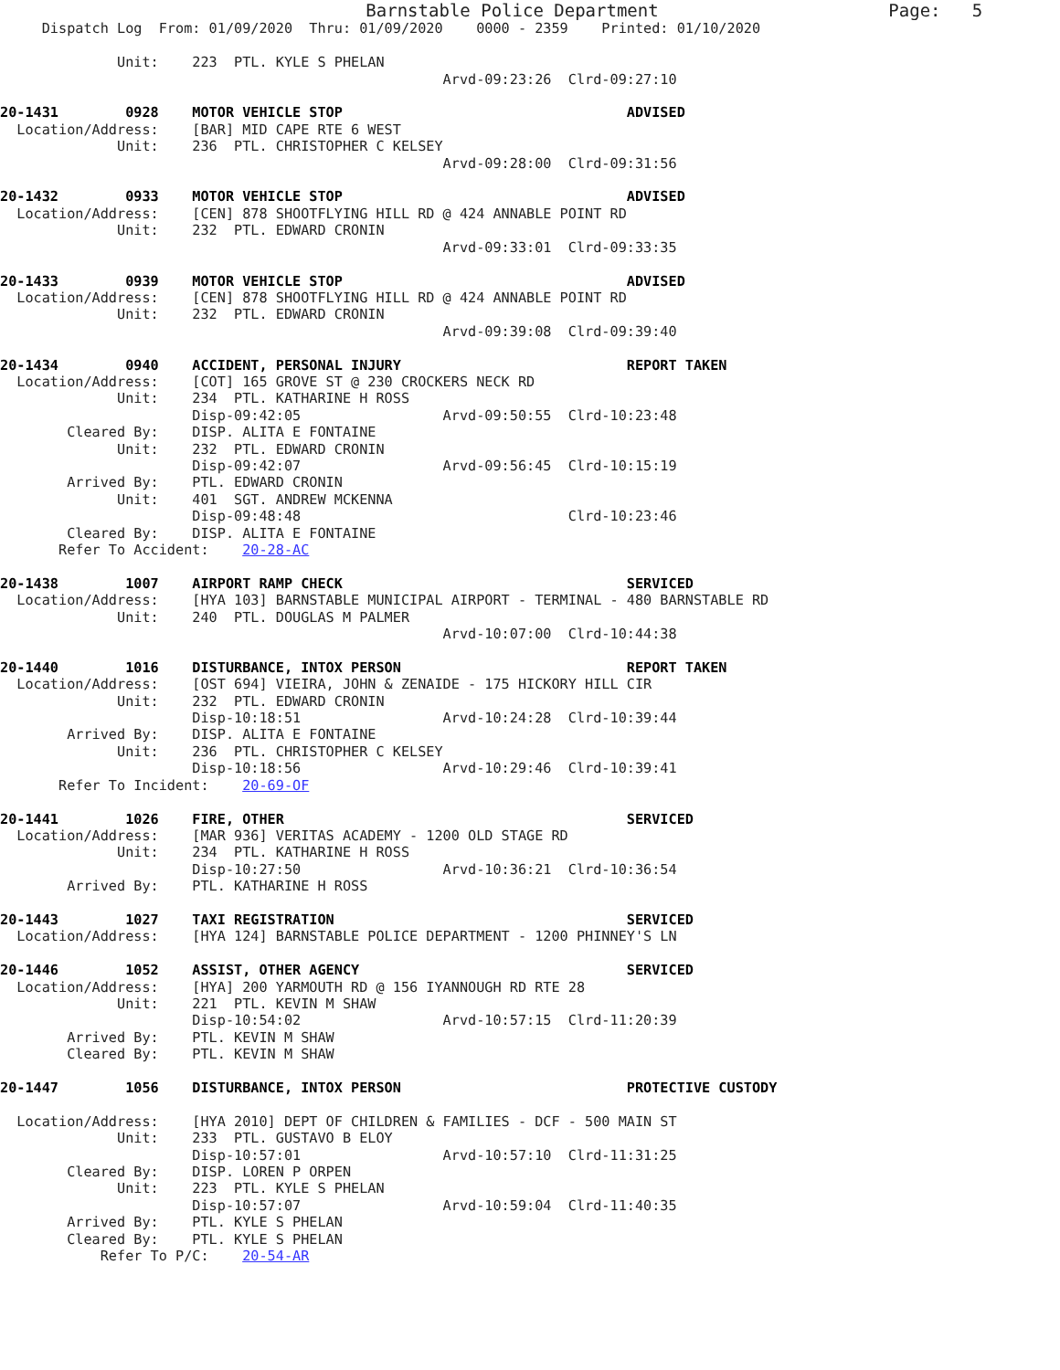Barnstable Police Department                      Page:   5
     Dispatch Log  From: 01/09/2020  Thru: 01/09/2020    0000 - 2359    Printed: 01/10/2020

              Unit:    223  PTL. KYLE S PHELAN
                                                     Arvd-09:23:26  Clrd-09:27:10

20-1431        0928    MOTOR VEHICLE STOP                                  ADVISED
  Location/Address:    [BAR] MID CAPE RTE 6 WEST
              Unit:    236  PTL. CHRISTOPHER C KELSEY
                                                     Arvd-09:28:00  Clrd-09:31:56

20-1432        0933    MOTOR VEHICLE STOP                                  ADVISED
  Location/Address:    [CEN] 878 SHOOTFLYING HILL RD @ 424 ANNABLE POINT RD
              Unit:    232  PTL. EDWARD CRONIN
                                                     Arvd-09:33:01  Clrd-09:33:35

20-1433        0939    MOTOR VEHICLE STOP                                  ADVISED
  Location/Address:    [CEN] 878 SHOOTFLYING HILL RD @ 424 ANNABLE POINT RD
              Unit:    232  PTL. EDWARD CRONIN
                                                     Arvd-09:39:08  Clrd-09:39:40

20-1434        0940    ACCIDENT, PERSONAL INJURY                           REPORT TAKEN
  Location/Address:    [COT] 165 GROVE ST @ 230 CROCKERS NECK RD
              Unit:    234  PTL. KATHARINE H ROSS
                       Disp-09:42:05                 Arvd-09:50:55  Clrd-10:23:48
        Cleared By:    DISP. ALITA E FONTAINE
              Unit:    232  PTL. EDWARD CRONIN
                       Disp-09:42:07                 Arvd-09:56:45  Clrd-10:15:19
        Arrived By:    PTL. EDWARD CRONIN
              Unit:    401  SGT. ANDREW MCKENNA
                       Disp-09:48:48                                Clrd-10:23:46
        Cleared By:    DISP. ALITA E FONTAINE
       Refer To Accident:    20-28-AC

20-1438        1007    AIRPORT RAMP CHECK                                  SERVICED
  Location/Address:    [HYA 103] BARNSTABLE MUNICIPAL AIRPORT - TERMINAL - 480 BARNSTABLE RD
              Unit:    240  PTL. DOUGLAS M PALMER
                                                     Arvd-10:07:00  Clrd-10:44:38

20-1440        1016    DISTURBANCE, INTOX PERSON                           REPORT TAKEN
  Location/Address:    [OST 694] VIEIRA, JOHN & ZENAIDE - 175 HICKORY HILL CIR
              Unit:    232  PTL. EDWARD CRONIN
                       Disp-10:18:51                 Arvd-10:24:28  Clrd-10:39:44
        Arrived By:    DISP. ALITA E FONTAINE
              Unit:    236  PTL. CHRISTOPHER C KELSEY
                       Disp-10:18:56                 Arvd-10:29:46  Clrd-10:39:41
       Refer To Incident:    20-69-OF

20-1441        1026    FIRE, OTHER                                         SERVICED
  Location/Address:    [MAR 936] VERITAS ACADEMY - 1200 OLD STAGE RD
              Unit:    234  PTL. KATHARINE H ROSS
                       Disp-10:27:50                 Arvd-10:36:21  Clrd-10:36:54
        Arrived By:    PTL. KATHARINE H ROSS

20-1443        1027    TAXI REGISTRATION                                   SERVICED
  Location/Address:    [HYA 124] BARNSTABLE POLICE DEPARTMENT - 1200 PHINNEY'S LN

20-1446        1052    ASSIST, OTHER AGENCY                                SERVICED
  Location/Address:    [HYA] 200 YARMOUTH RD @ 156 IYANNOUGH RD RTE 28
              Unit:    221  PTL. KEVIN M SHAW
                       Disp-10:54:02                 Arvd-10:57:15  Clrd-11:20:39
        Arrived By:    PTL. KEVIN M SHAW
        Cleared By:    PTL. KEVIN M SHAW

20-1447        1056    DISTURBANCE, INTOX PERSON                           PROTECTIVE CUSTODY

  Location/Address:    [HYA 2010] DEPT OF CHILDREN & FAMILIES - DCF - 500 MAIN ST
              Unit:    233  PTL. GUSTAVO B ELOY
                       Disp-10:57:01                 Arvd-10:57:10  Clrd-11:31:25
        Cleared By:    DISP. LOREN P ORPEN
              Unit:    223  PTL. KYLE S PHELAN
                       Disp-10:57:07                 Arvd-10:59:04  Clrd-11:40:35
        Arrived By:    PTL. KYLE S PHELAN
        Cleared By:    PTL. KYLE S PHELAN
            Refer To P/C:    20-54-AR